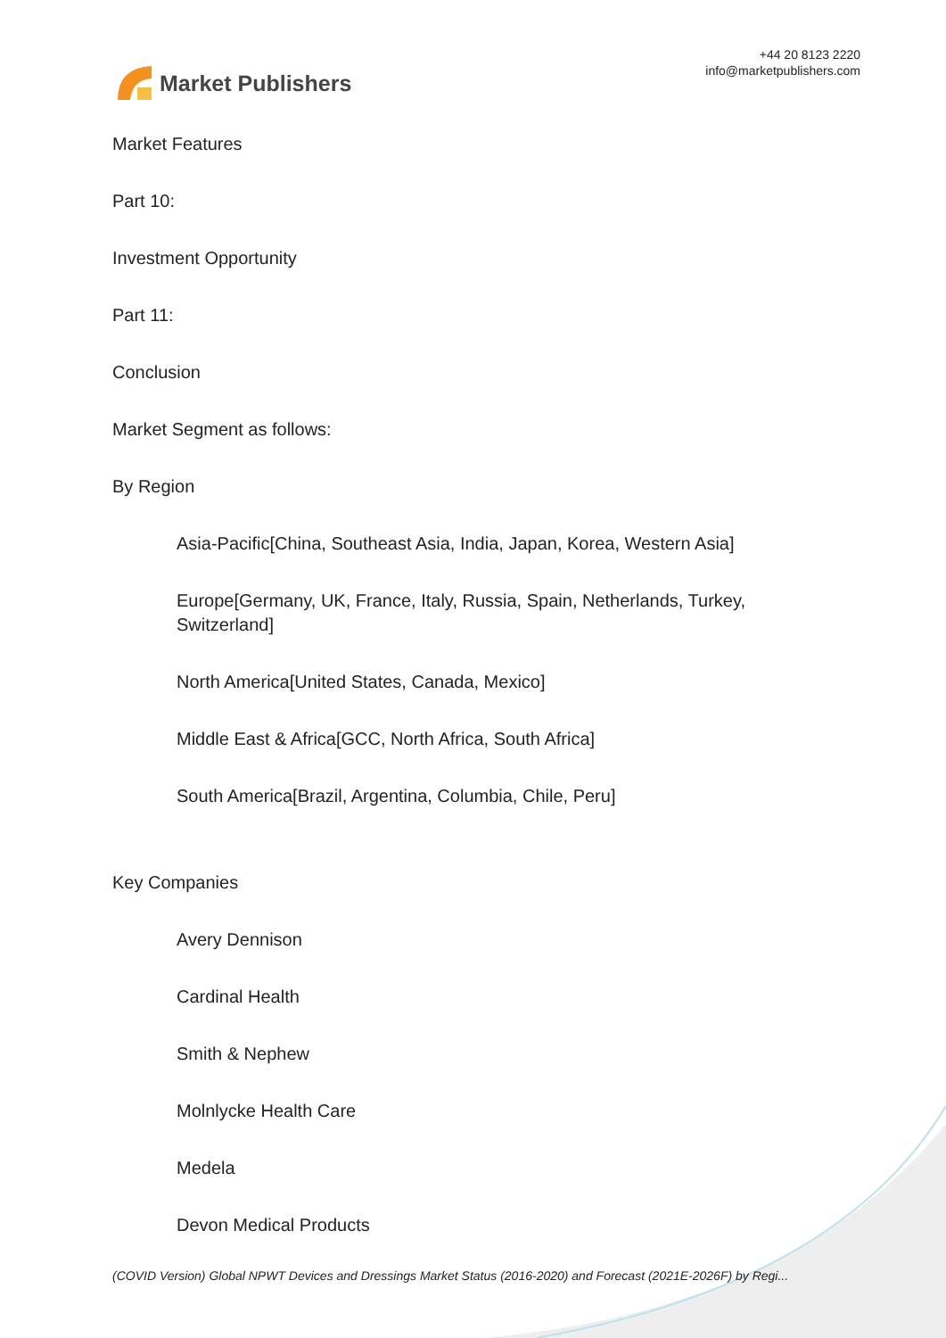Market Publishers
+44 20 8123 2220
info@marketpublishers.com
Market Features
Part 10:
Investment Opportunity
Part 11:
Conclusion
Market Segment as follows:
By Region
Asia-Pacific[China, Southeast Asia, India, Japan, Korea, Western Asia]
Europe[Germany, UK, France, Italy, Russia, Spain, Netherlands, Turkey, Switzerland]
North America[United States, Canada, Mexico]
Middle East & Africa[GCC, North Africa, South Africa]
South America[Brazil, Argentina, Columbia, Chile, Peru]
Key Companies
Avery Dennison
Cardinal Health
Smith & Nephew
Molnlycke Health Care
Medela
Devon Medical Products
(COVID Version) Global NPWT Devices and Dressings Market Status (2016-2020) and Forecast (2021E-2026F) by Regi...